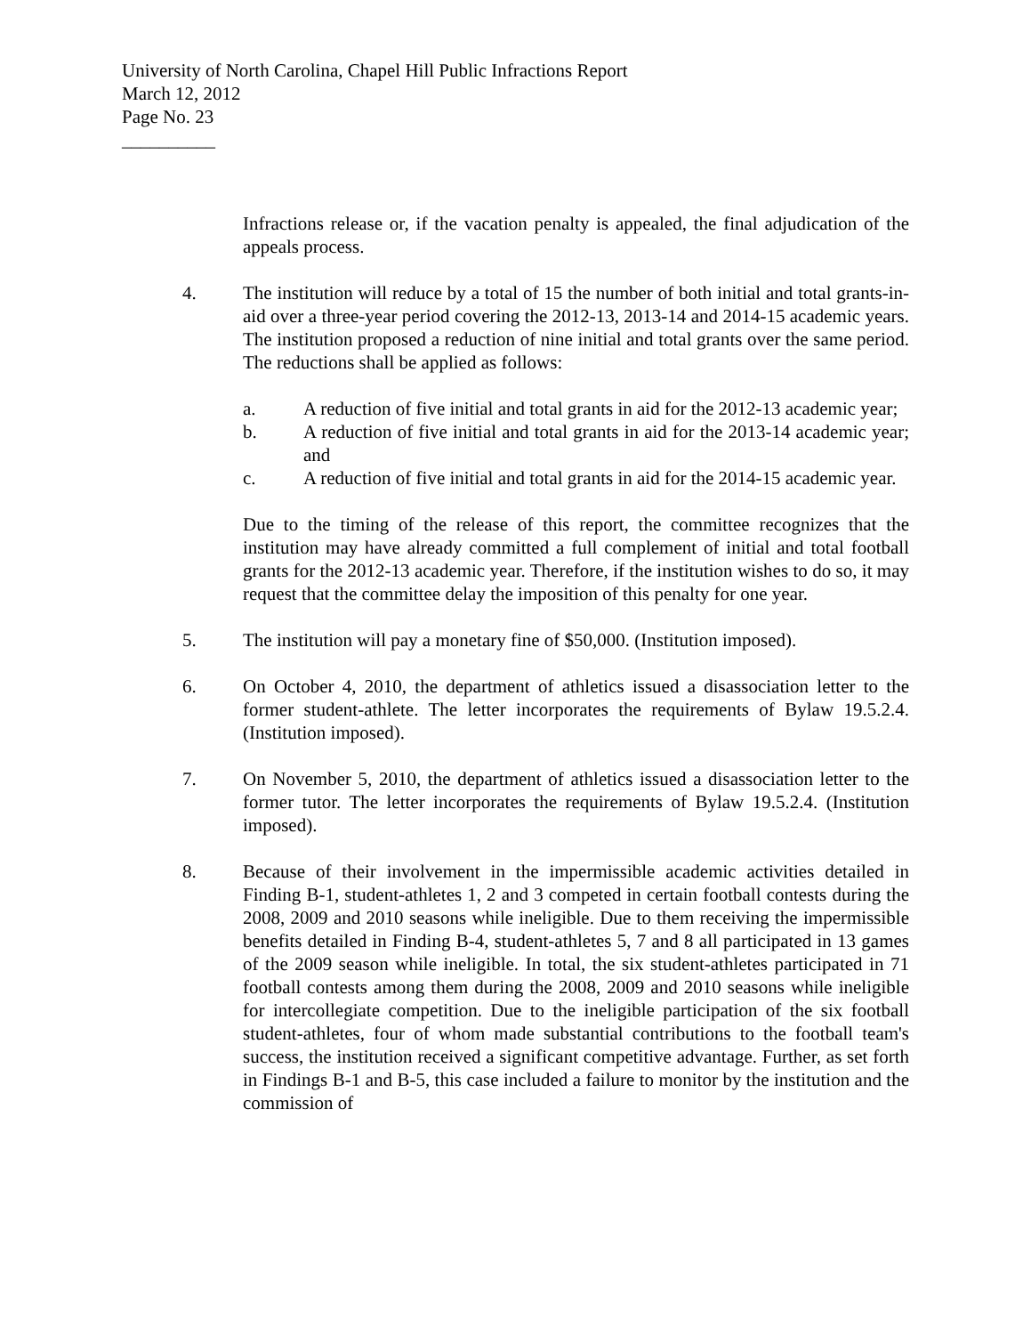University of North Carolina, Chapel Hill Public Infractions Report
March 12, 2012
Page No. 23
__________
Infractions release or, if the vacation penalty is appealed, the final adjudication of the appeals process.
4. The institution will reduce by a total of 15 the number of both initial and total grants-in-aid over a three-year period covering the 2012-13, 2013-14 and 2014-15 academic years. The institution proposed a reduction of nine initial and total grants over the same period. The reductions shall be applied as follows:
a. A reduction of five initial and total grants in aid for the 2012-13 academic year;
b. A reduction of five initial and total grants in aid for the 2013-14 academic year; and
c. A reduction of five initial and total grants in aid for the 2014-15 academic year.
Due to the timing of the release of this report, the committee recognizes that the institution may have already committed a full complement of initial and total football grants for the 2012-13 academic year. Therefore, if the institution wishes to do so, it may request that the committee delay the imposition of this penalty for one year.
5. The institution will pay a monetary fine of $50,000. (Institution imposed).
6. On October 4, 2010, the department of athletics issued a disassociation letter to the former student-athlete. The letter incorporates the requirements of Bylaw 19.5.2.4. (Institution imposed).
7. On November 5, 2010, the department of athletics issued a disassociation letter to the former tutor. The letter incorporates the requirements of Bylaw 19.5.2.4. (Institution imposed).
8. Because of their involvement in the impermissible academic activities detailed in Finding B-1, student-athletes 1, 2 and 3 competed in certain football contests during the 2008, 2009 and 2010 seasons while ineligible. Due to them receiving the impermissible benefits detailed in Finding B-4, student-athletes 5, 7 and 8 all participated in 13 games of the 2009 season while ineligible. In total, the six student-athletes participated in 71 football contests among them during the 2008, 2009 and 2010 seasons while ineligible for intercollegiate competition. Due to the ineligible participation of the six football student-athletes, four of whom made substantial contributions to the football team's success, the institution received a significant competitive advantage. Further, as set forth in Findings B-1 and B-5, this case included a failure to monitor by the institution and the commission of